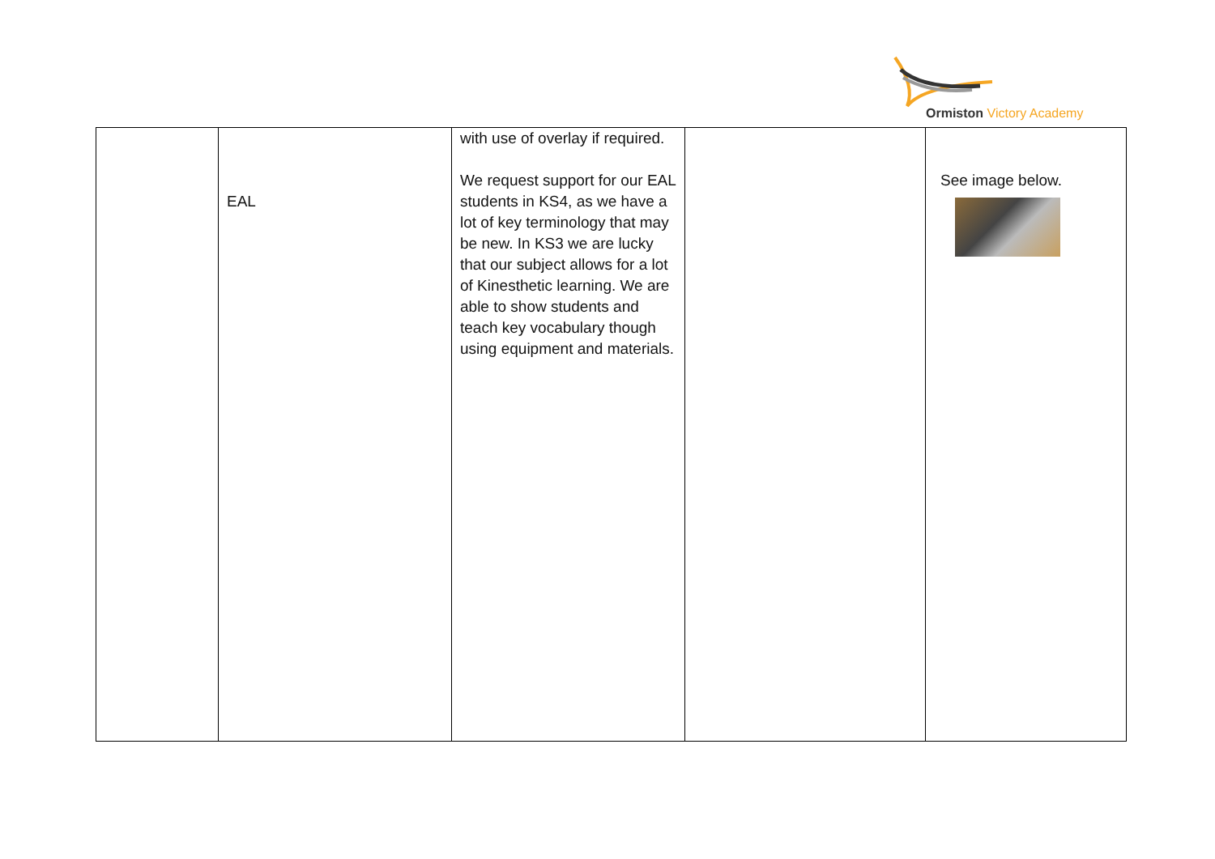Ormiston Victory Academy
| | EAL | with use of overlay if required. We request support for our EAL students in KS4, as we have a lot of key terminology that may be new. In KS3 we are lucky that our subject allows for a lot of Kinesthetic learning. We are able to show students and teach key vocabulary though using equipment and materials. | | See image below. |